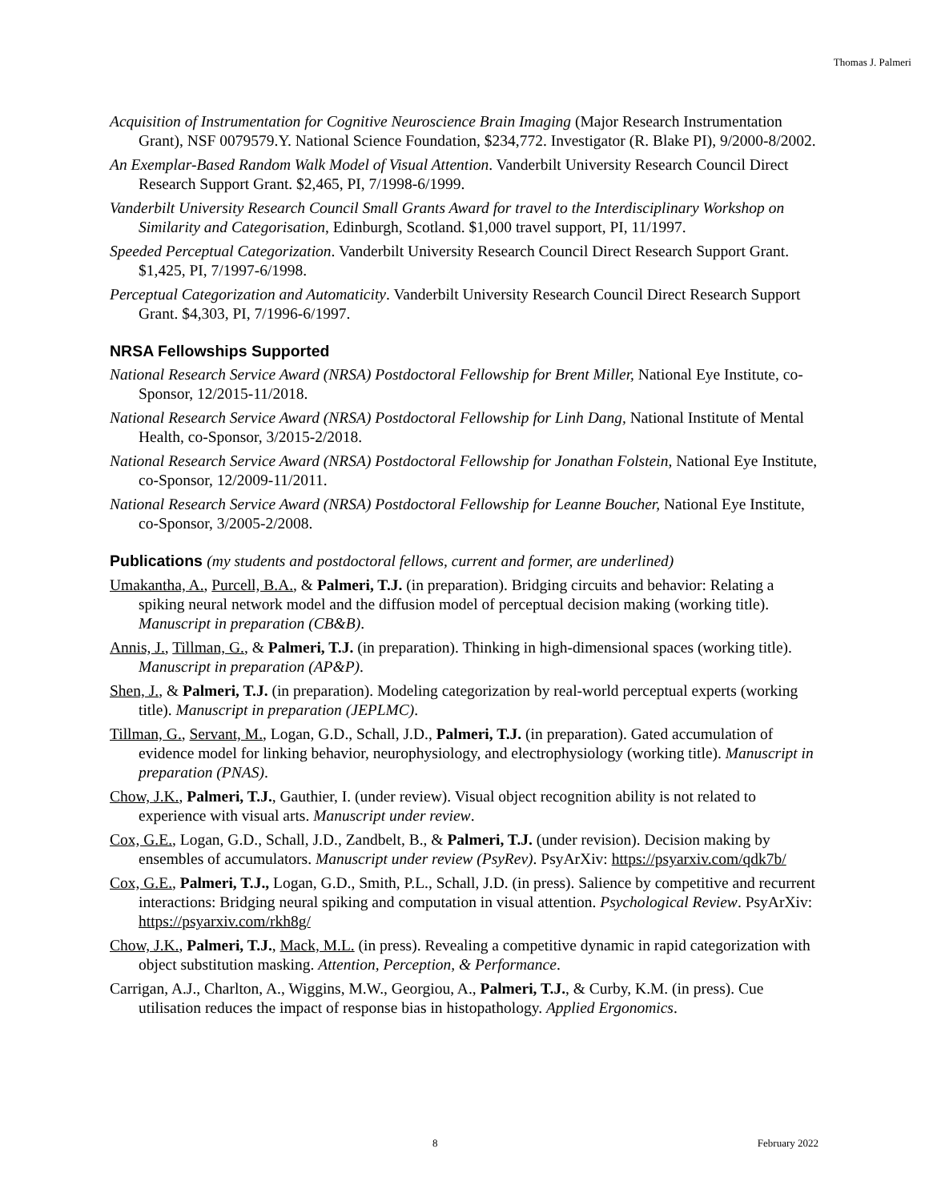Thomas J. Palmeri
Acquisition of Instrumentation for Cognitive Neuroscience Brain Imaging (Major Research Instrumentation Grant), NSF 0079579.Y. National Science Foundation, $234,772. Investigator (R. Blake PI), 9/2000-8/2002.
An Exemplar-Based Random Walk Model of Visual Attention. Vanderbilt University Research Council Direct Research Support Grant. $2,465, PI, 7/1998-6/1999.
Vanderbilt University Research Council Small Grants Award for travel to the Interdisciplinary Workshop on Similarity and Categorisation, Edinburgh, Scotland. $1,000 travel support, PI, 11/1997.
Speeded Perceptual Categorization. Vanderbilt University Research Council Direct Research Support Grant. $1,425, PI, 7/1997-6/1998.
Perceptual Categorization and Automaticity. Vanderbilt University Research Council Direct Research Support Grant. $4,303, PI, 7/1996-6/1997.
NRSA Fellowships Supported
National Research Service Award (NRSA) Postdoctoral Fellowship for Brent Miller, National Eye Institute, co-Sponsor, 12/2015-11/2018.
National Research Service Award (NRSA) Postdoctoral Fellowship for Linh Dang, National Institute of Mental Health, co-Sponsor, 3/2015-2/2018.
National Research Service Award (NRSA) Postdoctoral Fellowship for Jonathan Folstein, National Eye Institute, co-Sponsor, 12/2009-11/2011.
National Research Service Award (NRSA) Postdoctoral Fellowship for Leanne Boucher, National Eye Institute, co-Sponsor, 3/2005-2/2008.
Publications (my students and postdoctoral fellows, current and former, are underlined)
Umakantha, A., Purcell, B.A., & Palmeri, T.J. (in preparation). Bridging circuits and behavior: Relating a spiking neural network model and the diffusion model of perceptual decision making (working title). Manuscript in preparation (CB&B).
Annis, J., Tillman, G., & Palmeri, T.J. (in preparation). Thinking in high-dimensional spaces (working title). Manuscript in preparation (AP&P).
Shen, J., & Palmeri, T.J. (in preparation). Modeling categorization by real-world perceptual experts (working title). Manuscript in preparation (JEPLMC).
Tillman, G., Servant, M., Logan, G.D., Schall, J.D., Palmeri, T.J. (in preparation). Gated accumulation of evidence model for linking behavior, neurophysiology, and electrophysiology (working title). Manuscript in preparation (PNAS).
Chow, J.K., Palmeri, T.J., Gauthier, I. (under review). Visual object recognition ability is not related to experience with visual arts. Manuscript under review.
Cox, G.E., Logan, G.D., Schall, J.D., Zandbelt, B., & Palmeri, T.J. (under revision). Decision making by ensembles of accumulators. Manuscript under review (PsyRev). PsyArXiv: https://psyarxiv.com/qdk7b/
Cox, G.E., Palmeri, T.J., Logan, G.D., Smith, P.L., Schall, J.D. (in press). Salience by competitive and recurrent interactions: Bridging neural spiking and computation in visual attention. Psychological Review. PsyArXiv: https://psyarxiv.com/rkh8g/
Chow, J.K., Palmeri, T.J., Mack, M.L. (in press). Revealing a competitive dynamic in rapid categorization with object substitution masking. Attention, Perception, & Performance.
Carrigan, A.J., Charlton, A., Wiggins, M.W., Georgiou, A., Palmeri, T.J., & Curby, K.M. (in press). Cue utilisation reduces the impact of response bias in histopathology. Applied Ergonomics.
8 February 2022